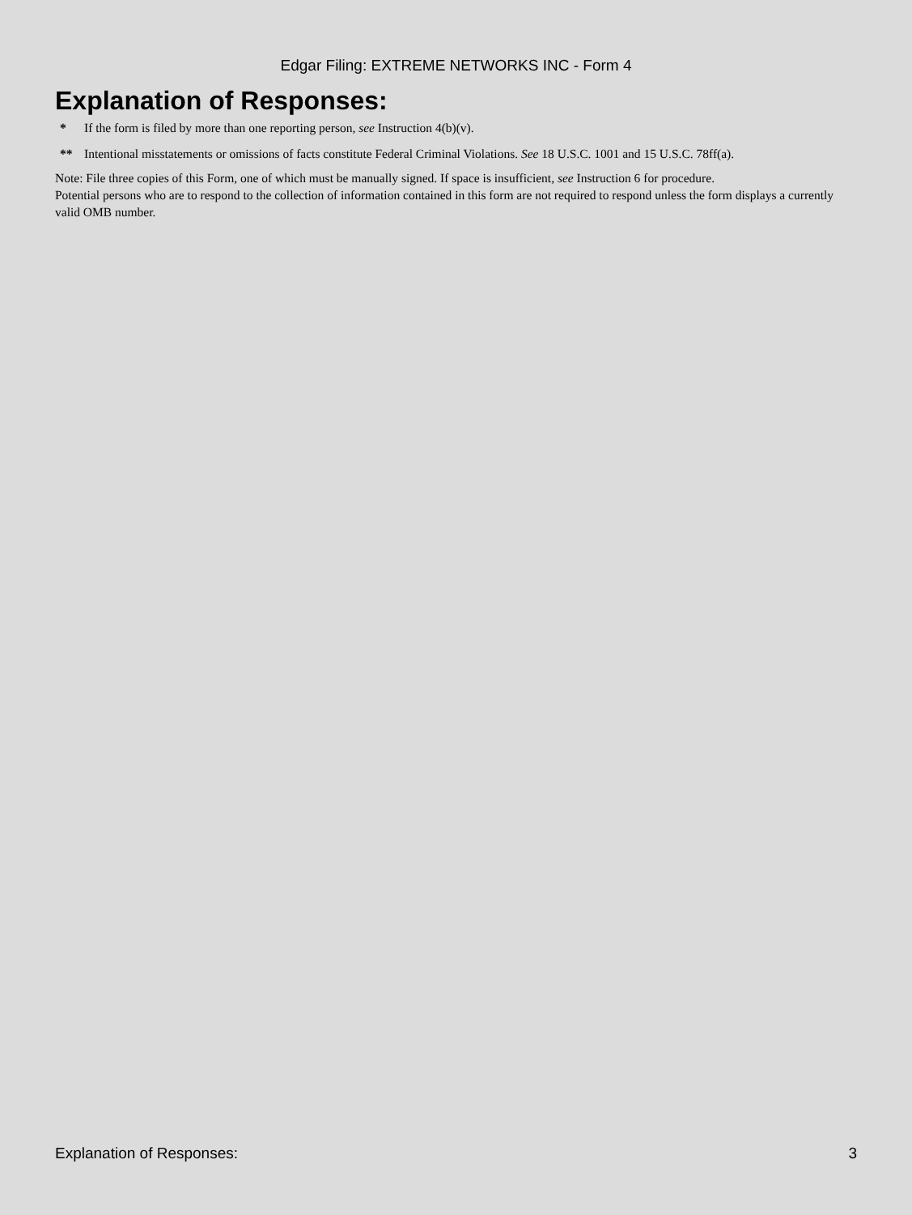Edgar Filing: EXTREME NETWORKS INC - Form 4
Explanation of Responses:
* If the form is filed by more than one reporting person, see Instruction 4(b)(v).
** Intentional misstatements or omissions of facts constitute Federal Criminal Violations. See 18 U.S.C. 1001 and 15 U.S.C. 78ff(a).
Note: File three copies of this Form, one of which must be manually signed. If space is insufficient, see Instruction 6 for procedure.
Potential persons who are to respond to the collection of information contained in this form are not required to respond unless the form displays a currently valid OMB number.
Explanation of Responses: 3